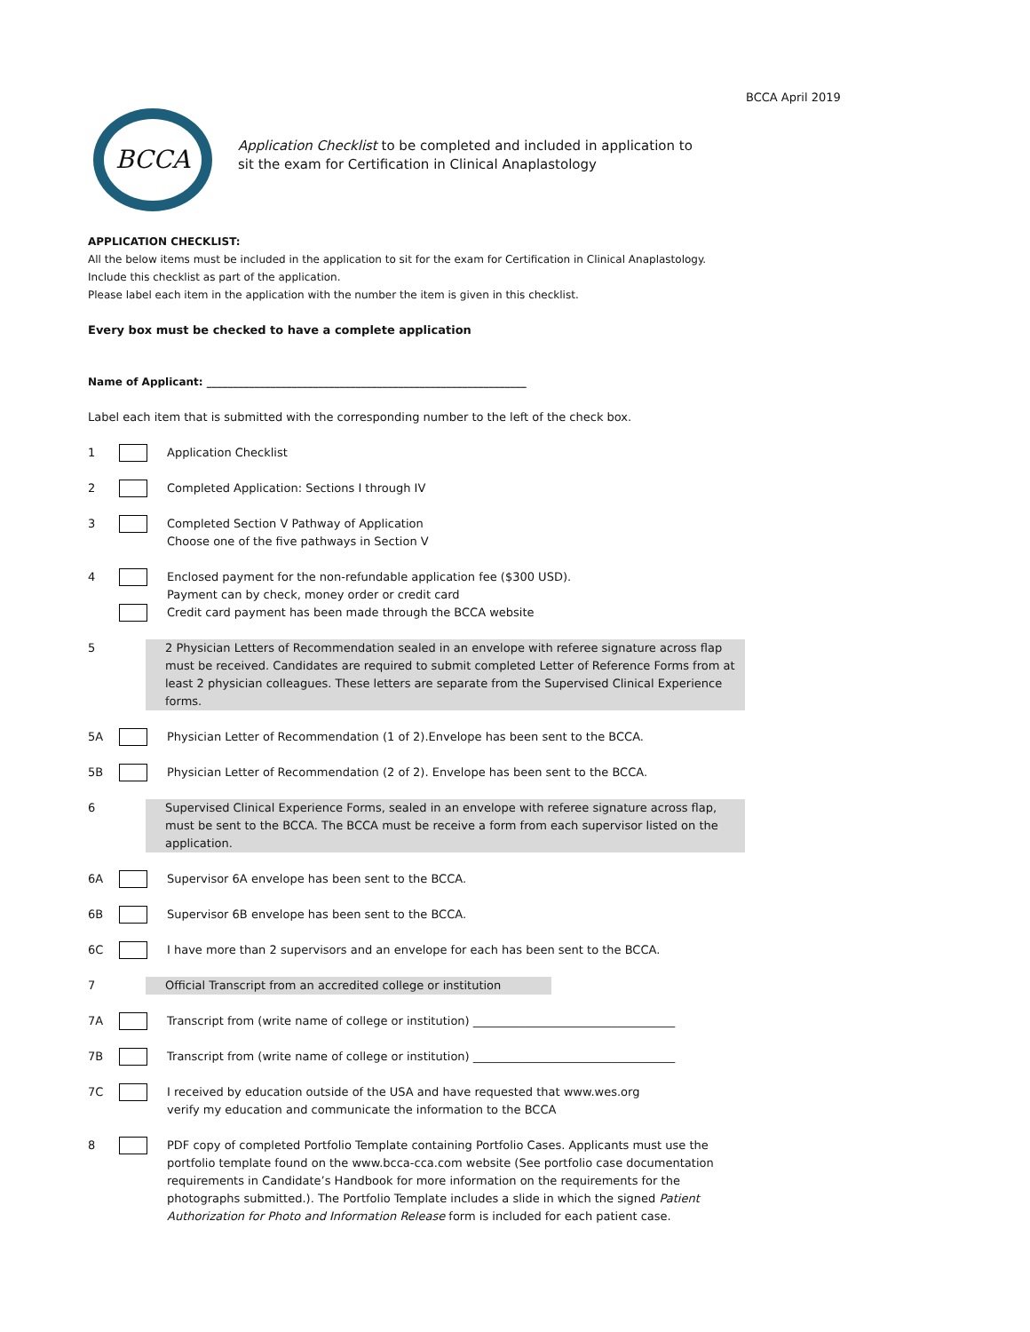BCCA April 2019
BCCA
Application Checklist to be completed and included in application to
sit the exam for Certification in Clinical Anaplastology
APPLICATION CHECKLIST:
All the below items must be included in the application to sit for the exam for Certification in Clinical Anaplastology.
Include this checklist as part of the application.
Please label each item in the application with the number the item is given in this checklist.
Every box must be checked to have a complete application
Name of Applicant: ____________________________________________________________
Label each item that is submitted with the corresponding number to the left of the check box.
1 Application Checklist
2 Completed Application: Sections I through IV
3 Completed Section V Pathway of Application
Choose one of the five pathways in Section V
4 Enclosed payment for the non-refundable application fee ($300 USD).
Payment can by check, money order or credit card
Credit card payment has been made through the BCCA website
5 2 Physician Letters of Recommendation sealed in an envelope with referee signature across flap must be received. Candidates are required to submit completed Letter of Reference Forms from at least 2 physician colleagues. These letters are separate from the Supervised Clinical Experience forms.
5A Physician Letter of Recommendation (1 of 2).Envelope has been sent to the BCCA.
5B Physician Letter of Recommendation (2 of 2). Envelope has been sent to the BCCA.
6 Supervised Clinical Experience Forms, sealed in an envelope with referee signature across flap, must be sent to the BCCA. The BCCA must be receive a form from each supervisor listed on the application.
6A Supervisor 6A envelope has been sent to the BCCA.
6B Supervisor 6B envelope has been sent to the BCCA.
6C I have more than 2 supervisors and an envelope for each has been sent to the BCCA.
7 Official Transcript from an accredited college or institution
7A Transcript from (write name of college or institution) ___________________________________
7B Transcript from (write name of college or institution) ___________________________________
7C I received by education outside of the USA and have requested that www.wes.org
verify my education and communicate the information to the BCCA
8 PDF copy of completed Portfolio Template containing Portfolio Cases. Applicants must use the portfolio template found on the www.bcca-cca.com website (See portfolio case documentation requirements in Candidate’s Handbook for more information on the requirements for the photographs submitted.). The Portfolio Template includes a slide in which the signed Patient Authorization for Photo and Information Release form is included for each patient case.